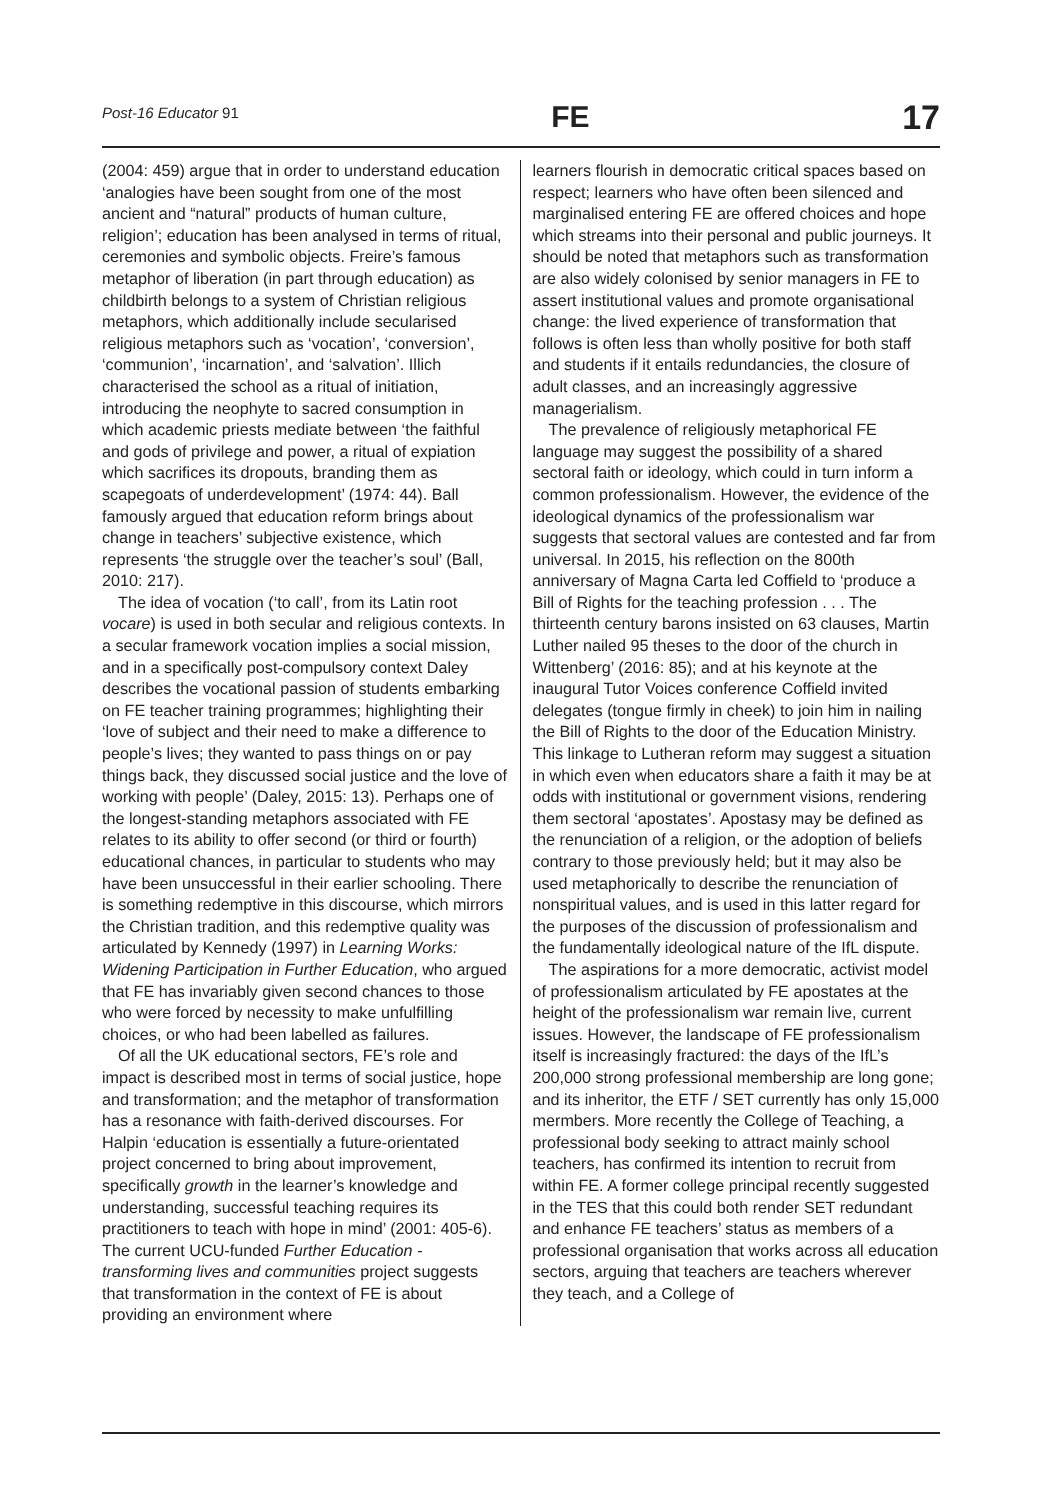Post-16 Educator 91 FE 17
(2004: 459) argue that in order to understand education ‘analogies have been sought from one of the most ancient and “natural” products of human culture, religion’; education has been analysed in terms of ritual, ceremonies and symbolic objects. Freire’s famous metaphor of liberation (in part through education) as childbirth belongs to a system of Christian religious metaphors, which additionally include secularised religious metaphors such as ‘vocation’, ‘conversion’, ‘communion’, ‘incarnation’, and ‘salvation’. Illich characterised the school as a ritual of initiation, introducing the neophyte to sacred consumption in which academic priests mediate between ‘the faithful and gods of privilege and power, a ritual of expiation which sacrifices its dropouts, branding them as scapegoats of underdevelopment’ (1974: 44). Ball famously argued that education reform brings about change in teachers’ subjective existence, which represents ‘the struggle over the teacher’s soul’ (Ball, 2010: 217).
The idea of vocation (‘to call’, from its Latin root vocare) is used in both secular and religious contexts. In a secular framework vocation implies a social mission, and in a specifically post-compulsory context Daley describes the vocational passion of students embarking on FE teacher training programmes; highlighting their ‘love of subject and their need to make a difference to people’s lives; they wanted to pass things on or pay things back, they discussed social justice and the love of working with people’ (Daley, 2015: 13). Perhaps one of the longest-standing metaphors associated with FE relates to its ability to offer second (or third or fourth) educational chances, in particular to students who may have been unsuccessful in their earlier schooling. There is something redemptive in this discourse, which mirrors the Christian tradition, and this redemptive quality was articulated by Kennedy (1997) in Learning Works: Widening Participation in Further Education, who argued that FE has invariably given second chances to those who were forced by necessity to make unfulfilling choices, or who had been labelled as failures.
Of all the UK educational sectors, FE’s role and impact is described most in terms of social justice, hope and transformation; and the metaphor of transformation has a resonance with faith-derived discourses. For Halpin ‘education is essentially a future-orientated project concerned to bring about improvement, specifically growth in the learner’s knowledge and understanding, successful teaching requires its practitioners to teach with hope in mind’ (2001: 405-6). The current UCU-funded Further Education - transforming lives and communities project suggests that transformation in the context of FE is about providing an environment where
learners flourish in democratic critical spaces based on respect; learners who have often been silenced and marginalised entering FE are offered choices and hope which streams into their personal and public journeys. It should be noted that metaphors such as transformation are also widely colonised by senior managers in FE to assert institutional values and promote organisational change: the lived experience of transformation that follows is often less than wholly positive for both staff and students if it entails redundancies, the closure of adult classes, and an increasingly aggressive managerialism.
The prevalence of religiously metaphorical FE language may suggest the possibility of a shared sectoral faith or ideology, which could in turn inform a common professionalism. However, the evidence of the ideological dynamics of the professionalism war suggests that sectoral values are contested and far from universal. In 2015, his reflection on the 800th anniversary of Magna Carta led Coffield to ‘produce a Bill of Rights for the teaching profession . . . The thirteenth century barons insisted on 63 clauses, Martin Luther nailed 95 theses to the door of the church in Wittenberg’ (2016: 85); and at his keynote at the inaugural Tutor Voices conference Coffield invited delegates (tongue firmly in cheek) to join him in nailing the Bill of Rights to the door of the Education Ministry. This linkage to Lutheran reform may suggest a situation in which even when educators share a faith it may be at odds with institutional or government visions, rendering them sectoral ‘apostates’. Apostasy may be defined as the renunciation of a religion, or the adoption of beliefs contrary to those previously held; but it may also be used metaphorically to describe the renunciation of nonspiritual values, and is used in this latter regard for the purposes of the discussion of professionalism and the fundamentally ideological nature of the IfL dispute.
The aspirations for a more democratic, activist model of professionalism articulated by FE apostates at the height of the professionalism war remain live, current issues. However, the landscape of FE professionalism itself is increasingly fractured: the days of the IfL’s 200,000 strong professional membership are long gone; and its inheritor, the ETF / SET currently has only 15,000 mermbers. More recently the College of Teaching, a professional body seeking to attract mainly school teachers, has confirmed its intention to recruit from within FE. A former college principal recently suggested in the TES that this could both render SET redundant and enhance FE teachers’ status as members of a professional organisation that works across all education sectors, arguing that teachers are teachers wherever they teach, and a College of